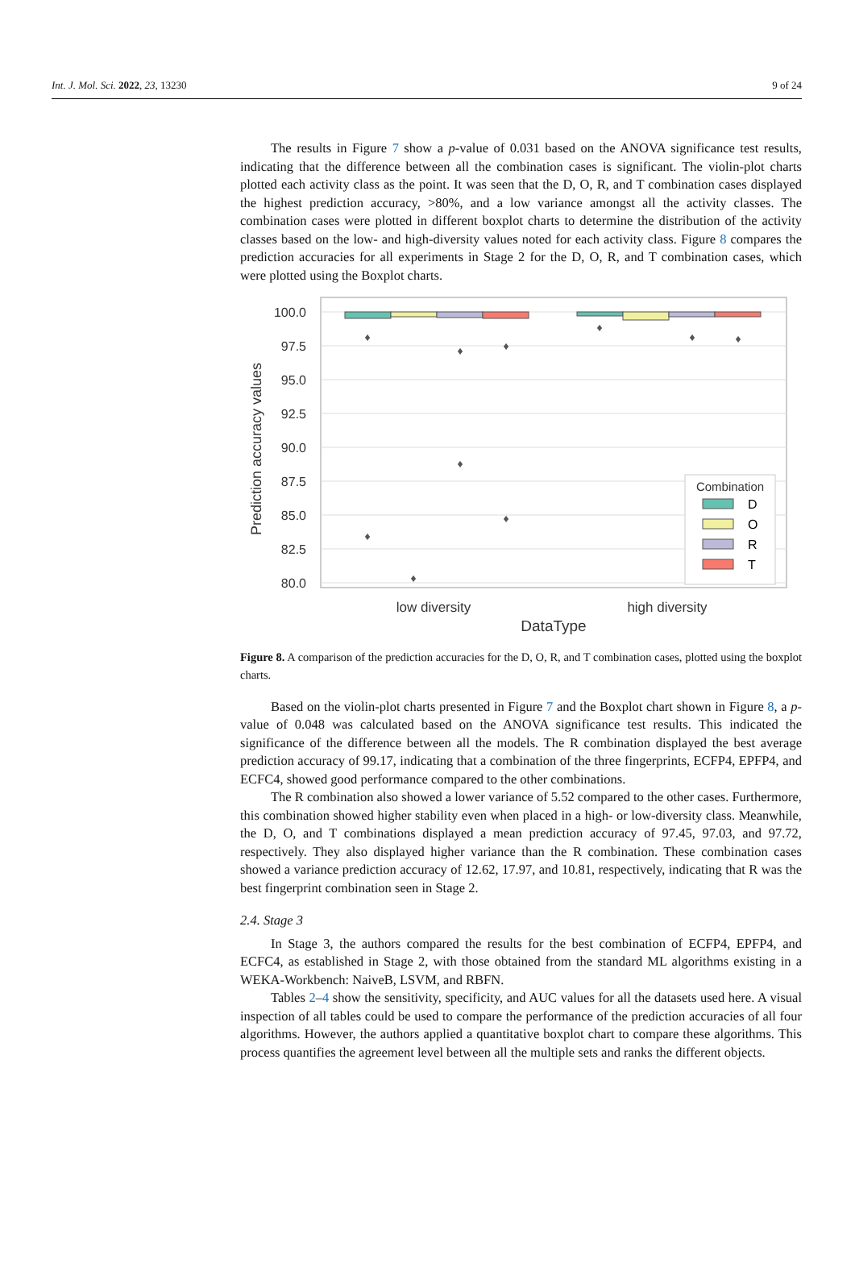Int. J. Mol. Sci. 2022, 23, 13230 9 of 24
The results in Figure 7 show a p-value of 0.031 based on the ANOVA significance test results, indicating that the difference between all the combination cases is significant. The violin-plot charts plotted each activity class as the point. It was seen that the D, O, R, and T combination cases displayed the highest prediction accuracy, >80%, and a low variance amongst all the activity classes. The combination cases were plotted in different boxplot charts to determine the distribution of the activity classes based on the low- and high-diversity values noted for each activity class. Figure 8 compares the prediction accuracies for all experiments in Stage 2 for the D, O, R, and T combination cases, which were plotted using the Boxplot charts.
100.0
97.5
95.0
92.5
90.0
87.5
85.0
82.5
80.0
♦
♦
♦
♦
♦
♦
♦
♦
♦
♦
Combination
D
O
R
T
low diversity
high diversity
DataType
Prediction accuracy values
Figure 8. A comparison of the prediction accuracies for the D, O, R, and T combination cases, plotted using the boxplot charts.
Based on the violin-plot charts presented in Figure 7 and the Boxplot chart shown in Figure 8, a p-value of 0.048 was calculated based on the ANOVA significance test results. This indicated the significance of the difference between all the models. The R combination displayed the best average prediction accuracy of 99.17, indicating that a combination of the three fingerprints, ECFP4, EPFP4, and ECFC4, showed good performance compared to the other combinations.
The R combination also showed a lower variance of 5.52 compared to the other cases. Furthermore, this combination showed higher stability even when placed in a high- or low-diversity class. Meanwhile, the D, O, and T combinations displayed a mean prediction accuracy of 97.45, 97.03, and 97.72, respectively. They also displayed higher variance than the R combination. These combination cases showed a variance prediction accuracy of 12.62, 17.97, and 10.81, respectively, indicating that R was the best fingerprint combination seen in Stage 2.
2.4. Stage 3
In Stage 3, the authors compared the results for the best combination of ECFP4, EPFP4, and ECFC4, as established in Stage 2, with those obtained from the standard ML algorithms existing in a WEKA-Workbench: NaiveB, LSVM, and RBFN.
Tables 2–4 show the sensitivity, specificity, and AUC values for all the datasets used here. A visual inspection of all tables could be used to compare the performance of the prediction accuracies of all four algorithms. However, the authors applied a quantitative boxplot chart to compare these algorithms. This process quantifies the agreement level between all the multiple sets and ranks the different objects.